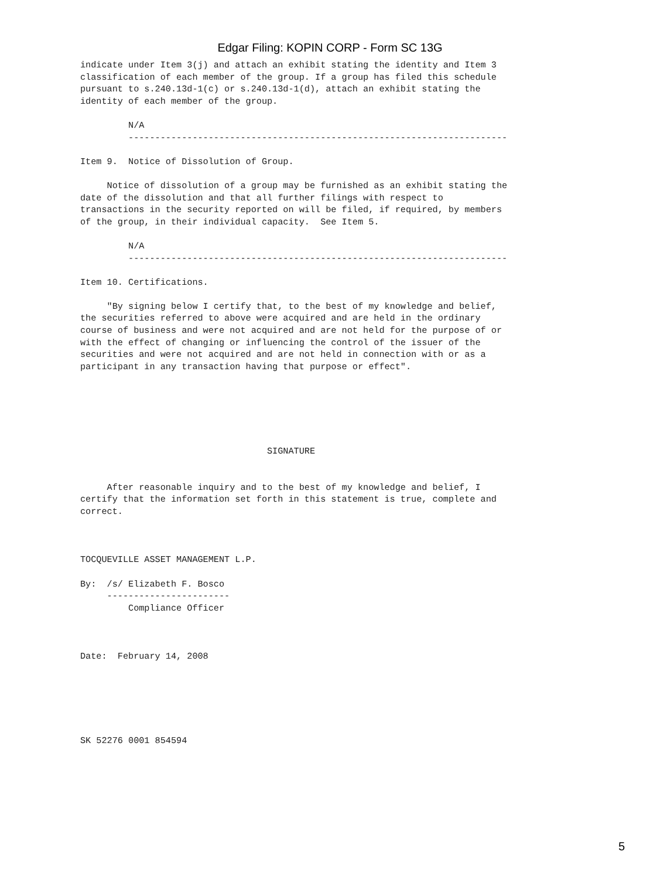Edgar Filing: KOPIN CORP - Form SC 13G
indicate under Item 3(j) and attach an exhibit stating the identity and Item 3
classification of each member of the group. If a group has filed this schedule
pursuant to s.240.13d-1(c) or s.240.13d-1(d), attach an exhibit stating the
identity of each member of the group.

         N/A
         -----------------------------------------------------------------------

Item 9.  Notice of Dissolution of Group.

     Notice of dissolution of a group may be furnished as an exhibit stating the
date of the dissolution and that all further filings with respect to
transactions in the security reported on will be filed, if required, by members
of the group, in their individual capacity.  See Item 5.

         N/A
         -----------------------------------------------------------------------

Item 10. Certifications.

     "By signing below I certify that, to the best of my knowledge and belief,
the securities referred to above were acquired and are held in the ordinary
course of business and were not acquired and are not held for the purpose of or
with the effect of changing or influencing the control of the issuer of the
securities and were not acquired and are not held in connection with or as a
participant in any transaction having that purpose or effect".






                                   SIGNATURE


     After reasonable inquiry and to the best of my knowledge and belief, I
certify that the information set forth in this statement is true, complete and
correct.



TOCQUEVILLE ASSET MANAGEMENT L.P.

By:  /s/ Elizabeth F. Bosco
     -----------------------
         Compliance Officer



Date:  February 14, 2008






SK 52276 0001 854594
5